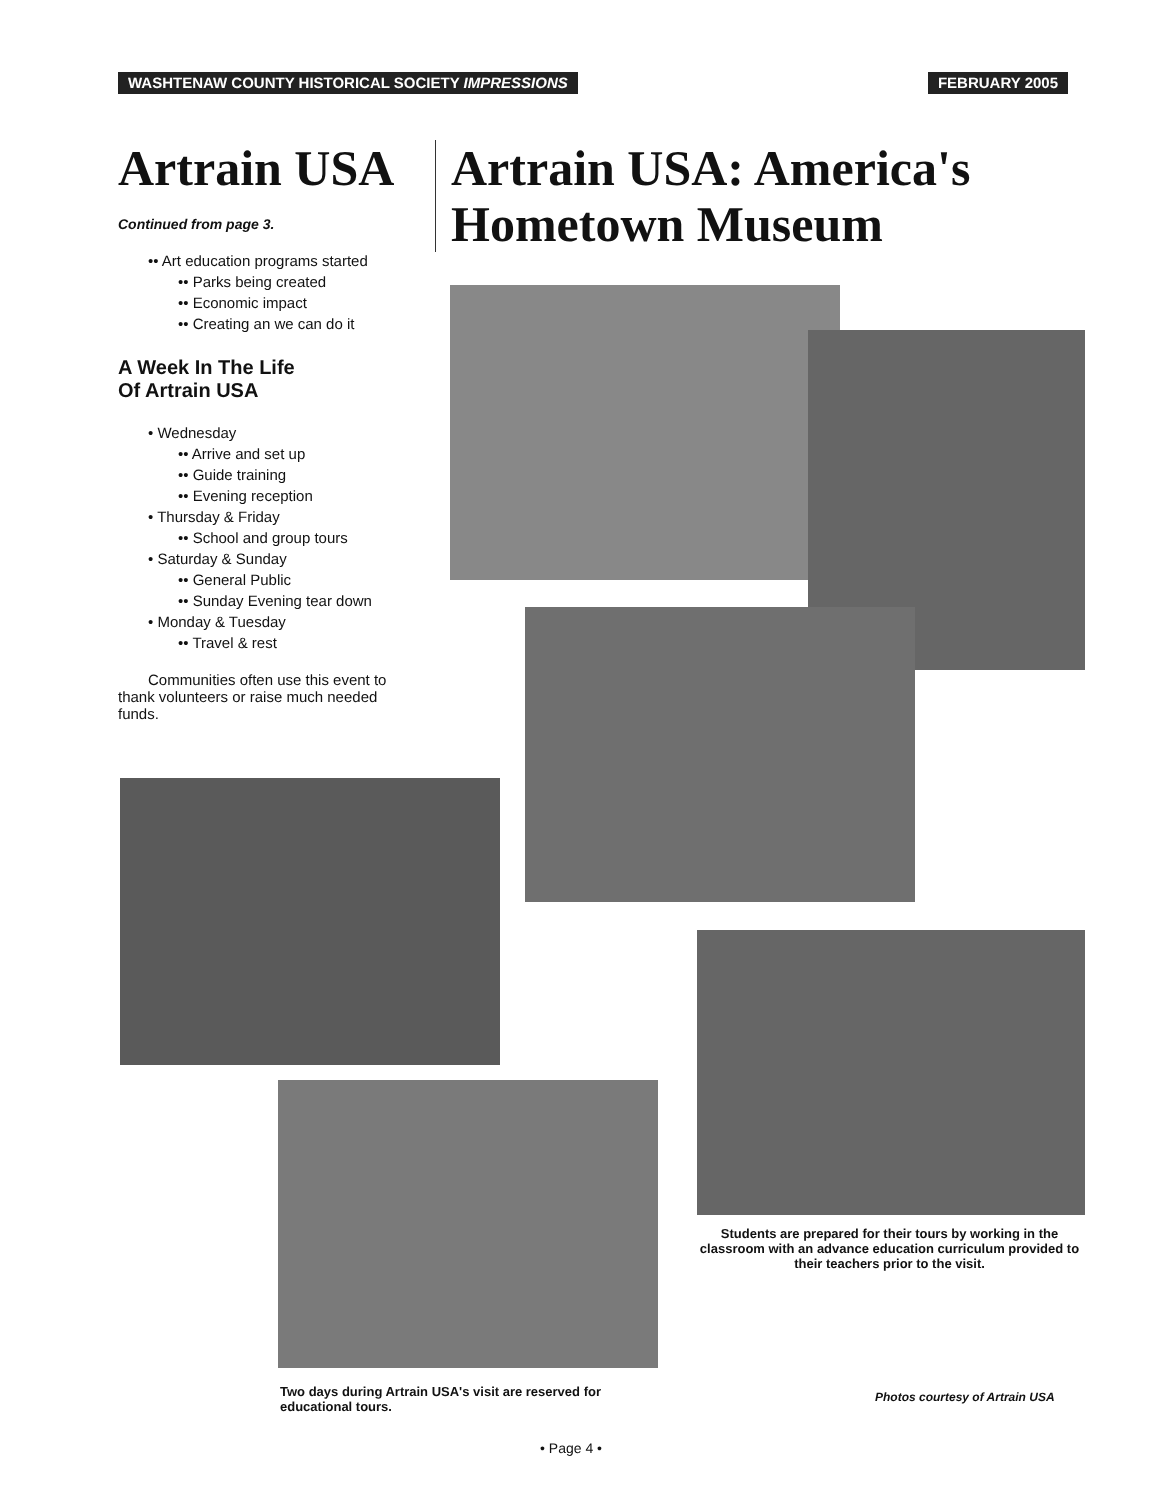WASHTENAW COUNTY HISTORICAL SOCIETY IMPRESSIONS
FEBRUARY 2005
Artrain USA
Continued from page 3.
•• Art education programs started
•• Parks being created
•• Economic impact
•• Creating an we can do it
A Week In The Life
Of Artrain USA
• Wednesday
•• Arrive and set up
•• Guide training
•• Evening reception
• Thursday & Friday
•• School and group tours
• Saturday & Sunday
•• General Public
•• Sunday Evening tear down
• Monday & Tuesday
•• Travel & rest
Communities often use this event to thank volunteers or raise much needed funds.
Artrain USA: America's
Hometown Museum
Students are prepared for their tours by working in the classroom with an advance education curriculum provided to their teachers prior to the visit.
Two days during Artrain USA's visit are reserved for educational tours.
Photos courtesy of Artrain USA
• Page 4 •